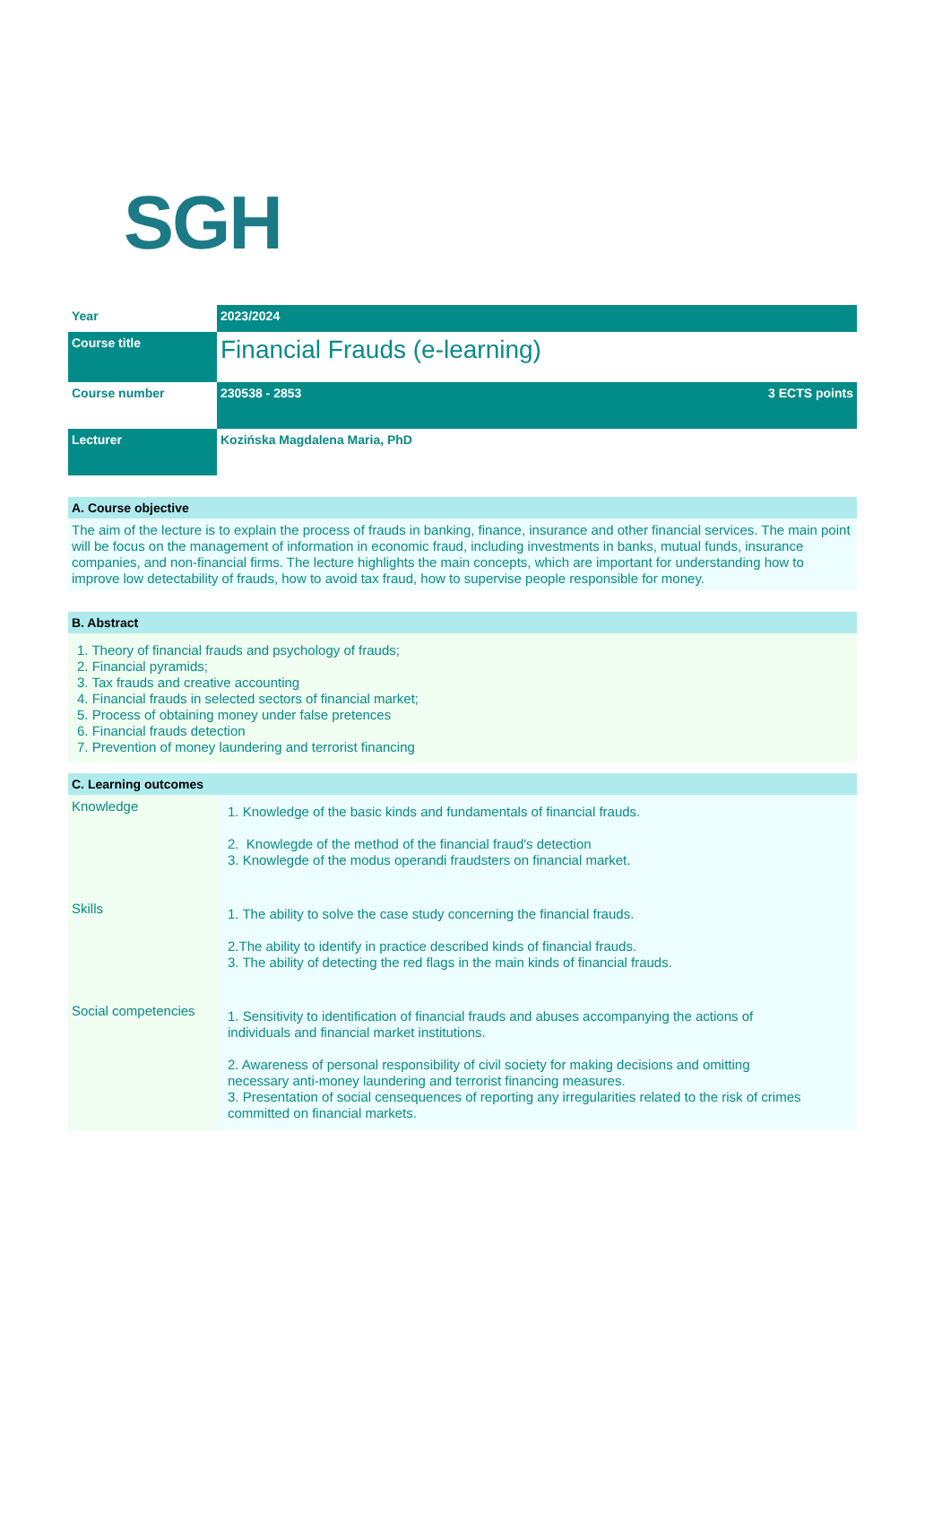SGH
| Year | 2023/2024 | |
| Course title | Financial Frauds (e-learning) | |
| Course number | 230538 - 2853 | 3 ECTS points |
| Lecturer | Kozińska Magdalena Maria, PhD | |
A. Course objective
The aim of the lecture is to explain the process of frauds in banking, finance, insurance and other financial services. The main point will be focus on the management of information in economic fraud, including investments in banks, mutual funds, insurance companies, and non-financial firms. The lecture highlights the main concepts, which are important for understanding how to improve low detectability of frauds, how to avoid tax fraud, how to supervise people responsible for money.
B. Abstract
1. Theory of financial frauds and psychology of frauds;
2. Financial pyramids;
3. Tax frauds and creative accounting
4. Financial frauds in selected sectors of financial market;
5. Process of obtaining money under false pretences
6. Financial frauds detection
7. Prevention of money laundering and terrorist financing
C. Learning outcomes
| Knowledge | 1. Knowledge of the basic kinds and fundamentals of financial frauds. 2. Knowlegde of the method of the financial fraud's detection 3. Knowlegde of the modus operandi fraudsters on financial market. |
| Skills | 1. The ability to solve the case study concerning the financial frauds. 2.The ability to identify in practice described kinds of financial frauds. 3. The ability of detecting the red flags in the main kinds of financial frauds. |
| Social competencies | 1. Sensitivity to identification of financial frauds and abuses accompanying the actions of individuals and financial market institutions. 2. Awareness of personal responsibility of civil society for making decisions and omitting necessary anti-money laundering and terrorist financing measures. 3. Presentation of social censequences of reporting any irregularities related to the risk of crimes committed on financial markets. |